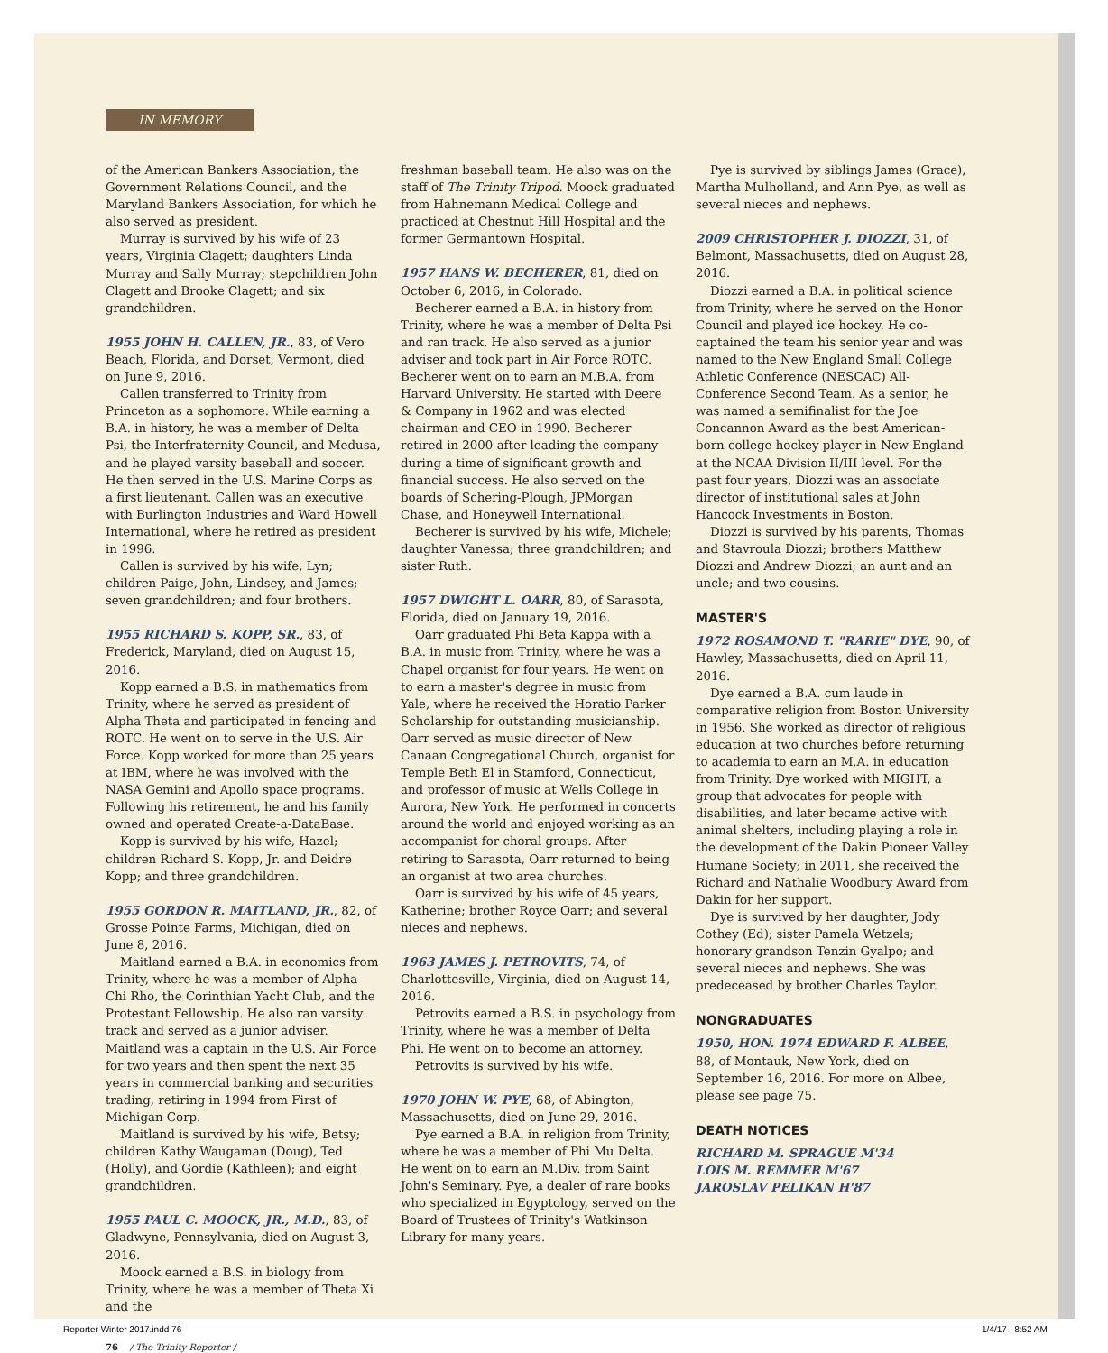IN MEMORY
of the American Bankers Association, the Government Relations Council, and the Maryland Bankers Association, for which he also served as president.
Murray is survived by his wife of 23 years, Virginia Clagett; daughters Linda Murray and Sally Murray; stepchildren John Clagett and Brooke Clagett; and six grandchildren.
1955 JOHN H. CALLEN, JR., 83, of Vero Beach, Florida, and Dorset, Vermont, died on June 9, 2016.
Callen transferred to Trinity from Princeton as a sophomore. While earning a B.A. in history, he was a member of Delta Psi, the Interfraternity Council, and Medusa, and he played varsity baseball and soccer. He then served in the U.S. Marine Corps as a first lieutenant. Callen was an executive with Burlington Industries and Ward Howell International, where he retired as president in 1996.
Callen is survived by his wife, Lyn; children Paige, John, Lindsey, and James; seven grandchildren; and four brothers.
1955 RICHARD S. KOPP, SR., 83, of Frederick, Maryland, died on August 15, 2016.
Kopp earned a B.S. in mathematics from Trinity, where he served as president of Alpha Theta and participated in fencing and ROTC. He went on to serve in the U.S. Air Force. Kopp worked for more than 25 years at IBM, where he was involved with the NASA Gemini and Apollo space programs. Following his retirement, he and his family owned and operated Create-a-DataBase.
Kopp is survived by his wife, Hazel; children Richard S. Kopp, Jr. and Deidre Kopp; and three grandchildren.
1955 GORDON R. MAITLAND, JR., 82, of Grosse Pointe Farms, Michigan, died on June 8, 2016.
Maitland earned a B.A. in economics from Trinity, where he was a member of Alpha Chi Rho, the Corinthian Yacht Club, and the Protestant Fellowship. He also ran varsity track and served as a junior adviser. Maitland was a captain in the U.S. Air Force for two years and then spent the next 35 years in commercial banking and securities trading, retiring in 1994 from First of Michigan Corp.
Maitland is survived by his wife, Betsy; children Kathy Waugaman (Doug), Ted (Holly), and Gordie (Kathleen); and eight grandchildren.
1955 PAUL C. MOOCK, JR., M.D., 83, of Gladwyne, Pennsylvania, died on August 3, 2016.
Moock earned a B.S. in biology from Trinity, where he was a member of Theta Xi and the
76 / The Trinity Reporter /
freshman baseball team. He also was on the staff of The Trinity Tripod. Moock graduated from Hahnemann Medical College and practiced at Chestnut Hill Hospital and the former Germantown Hospital.
1957 HANS W. BECHERER, 81, died on October 6, 2016, in Colorado.
Becherer earned a B.A. in history from Trinity, where he was a member of Delta Psi and ran track. He also served as a junior adviser and took part in Air Force ROTC. Becherer went on to earn an M.B.A. from Harvard University. He started with Deere & Company in 1962 and was elected chairman and CEO in 1990. Becherer retired in 2000 after leading the company during a time of significant growth and financial success. He also served on the boards of Schering-Plough, JPMorgan Chase, and Honeywell International.
Becherer is survived by his wife, Michele; daughter Vanessa; three grandchildren; and sister Ruth.
1957 DWIGHT L. OARR, 80, of Sarasota, Florida, died on January 19, 2016.
Oarr graduated Phi Beta Kappa with a B.A. in music from Trinity, where he was a Chapel organist for four years. He went on to earn a master's degree in music from Yale, where he received the Horatio Parker Scholarship for outstanding musicianship. Oarr served as music director of New Canaan Congregational Church, organist for Temple Beth El in Stamford, Connecticut, and professor of music at Wells College in Aurora, New York. He performed in concerts around the world and enjoyed working as an accompanist for choral groups. After retiring to Sarasota, Oarr returned to being an organist at two area churches.
Oarr is survived by his wife of 45 years, Katherine; brother Royce Oarr; and several nieces and nephews.
1963 JAMES J. PETROVITS, 74, of Charlottesville, Virginia, died on August 14, 2016.
Petrovits earned a B.S. in psychology from Trinity, where he was a member of Delta Phi. He went on to become an attorney.
Petrovits is survived by his wife.
1970 JOHN W. PYE, 68, of Abington, Massachusetts, died on June 29, 2016.
Pye earned a B.A. in religion from Trinity, where he was a member of Phi Mu Delta. He went on to earn an M.Div. from Saint John's Seminary. Pye, a dealer of rare books who specialized in Egyptology, served on the Board of Trustees of Trinity's Watkinson Library for many years.
Pye is survived by siblings James (Grace), Martha Mulholland, and Ann Pye, as well as several nieces and nephews.
2009 CHRISTOPHER J. DIOZZI, 31, of Belmont, Massachusetts, died on August 28, 2016.
Diozzi earned a B.A. in political science from Trinity, where he served on the Honor Council and played ice hockey. He co-captained the team his senior year and was named to the New England Small College Athletic Conference (NESCAC) All-Conference Second Team. As a senior, he was named a semifinalist for the Joe Concannon Award as the best American-born college hockey player in New England at the NCAA Division II/III level. For the past four years, Diozzi was an associate director of institutional sales at John Hancock Investments in Boston.
Diozzi is survived by his parents, Thomas and Stavroula Diozzi; brothers Matthew Diozzi and Andrew Diozzi; an aunt and an uncle; and two cousins.
MASTER'S
1972 ROSAMOND T. "RARIE" DYE, 90, of Hawley, Massachusetts, died on April 11, 2016.
Dye earned a B.A. cum laude in comparative religion from Boston University in 1956. She worked as director of religious education at two churches before returning to academia to earn an M.A. in education from Trinity. Dye worked with MIGHT, a group that advocates for people with disabilities, and later became active with animal shelters, including playing a role in the development of the Dakin Pioneer Valley Humane Society; in 2011, she received the Richard and Nathalie Woodbury Award from Dakin for her support.
Dye is survived by her daughter, Jody Cothey (Ed); sister Pamela Wetzels; honorary grandson Tenzin Gyalpo; and several nieces and nephews. She was predeceased by brother Charles Taylor.
NONGRADUATES
1950, HON. 1974 EDWARD F. ALBEE, 88, of Montauk, New York, died on September 16, 2016. For more on Albee, please see page 75.
DEATH NOTICES
RICHARD M. SPRAGUE M'34
LOIS M. REMMER M'67
JAROSLAV PELIKAN H'87
Reporter Winter 2017.indd 76 1/4/17 8:52 AM